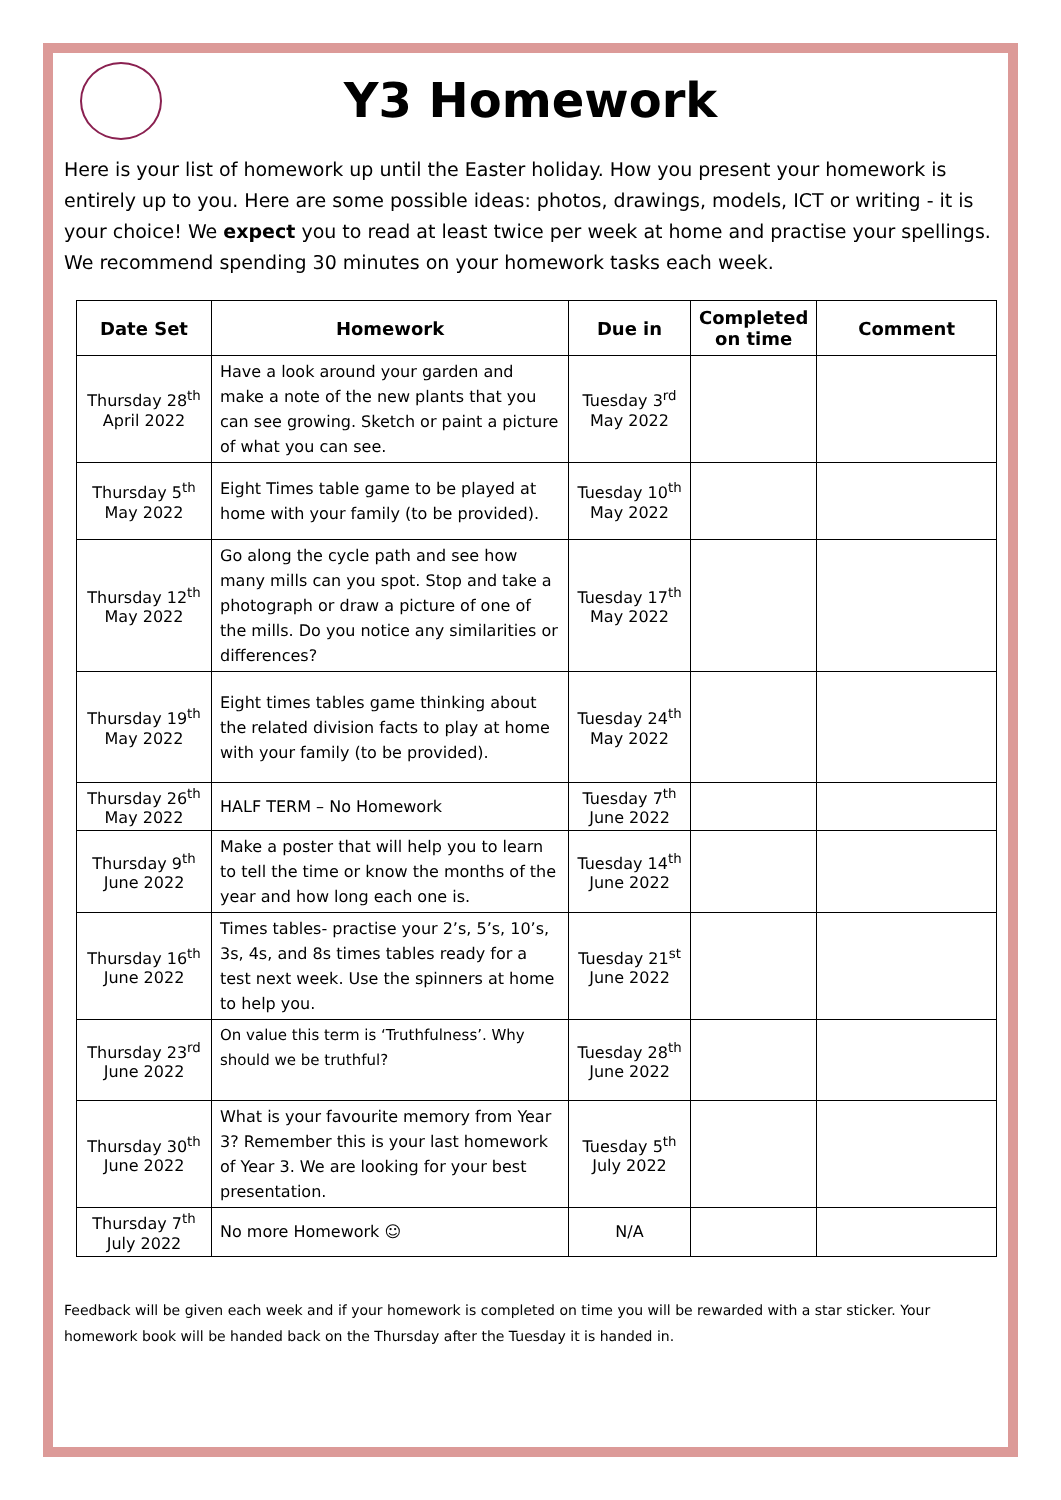Y3 Homework
Here is your list of homework up until the Easter holiday. How you present your homework is entirely up to you. Here are some possible ideas: photos, drawings, models, ICT or writing - it is your choice! We expect you to read at least twice per week at home and practise your spellings. We recommend spending 30 minutes on your homework tasks each week.
| Date Set | Homework | Due in | Completed on time | Comment |
| --- | --- | --- | --- | --- |
| Thursday 28<sup>th</sup> April 2022 | Have a look around your garden and make a note of the new plants that you can see growing. Sketch or paint a picture of what you can see. | Tuesday 3<sup>rd</sup> May 2022 | | |
| Thursday 5<sup>th</sup> May 2022 | Eight Times table game to be played at home with your family (to be provided). | Tuesday 10<sup>th</sup> May 2022 | | |
| Thursday 12<sup>th</sup> May 2022 | Go along the cycle path and see how many mills can you spot. Stop and take a photograph or draw a picture of one of the mills. Do you notice any similarities or differences? | Tuesday 17<sup>th</sup> May 2022 | | |
| Thursday 19<sup>th</sup> May 2022 | Eight times tables game thinking about the related division facts to play at home with your family (to be provided). | Tuesday 24<sup>th</sup> May 2022 | | |
| Thursday 26<sup>th</sup> May 2022 | HALF TERM – No Homework | Tuesday 7<sup>th</sup> June 2022 | | |
| Thursday 9<sup>th</sup> June 2022 | Make a poster that will help you to learn to tell the time or know the months of the year and how long each one is. | Tuesday 14<sup>th</sup> June 2022 | | |
| Thursday 16<sup>th</sup> June 2022 | Times tables- practise your 2’s, 5’s, 10’s, 3s, 4s, and 8s times tables ready for a test next week. Use the spinners at home to help you. | Tuesday 21<sup>st</sup> June 2022 | | |
| Thursday 23<sup>rd</sup> June 2022 | On value this term is ‘Truthfulness’. Why should we be truthful? | Tuesday 28<sup>th</sup> June 2022 | | |
| Thursday 30<sup>th</sup> June 2022 | What is your favourite memory from Year 3? Remember this is your last homework of Year 3. We are looking for your best presentation. | Tuesday 5<sup>th</sup> July 2022 | | |
| Thursday 7<sup>th</sup> July 2022 | No more Homework ☺ | N/A | | |
Feedback will be given each week and if your homework is completed on time you will be rewarded with a star sticker. Your homework book will be handed back on the Thursday after the Tuesday it is handed in.